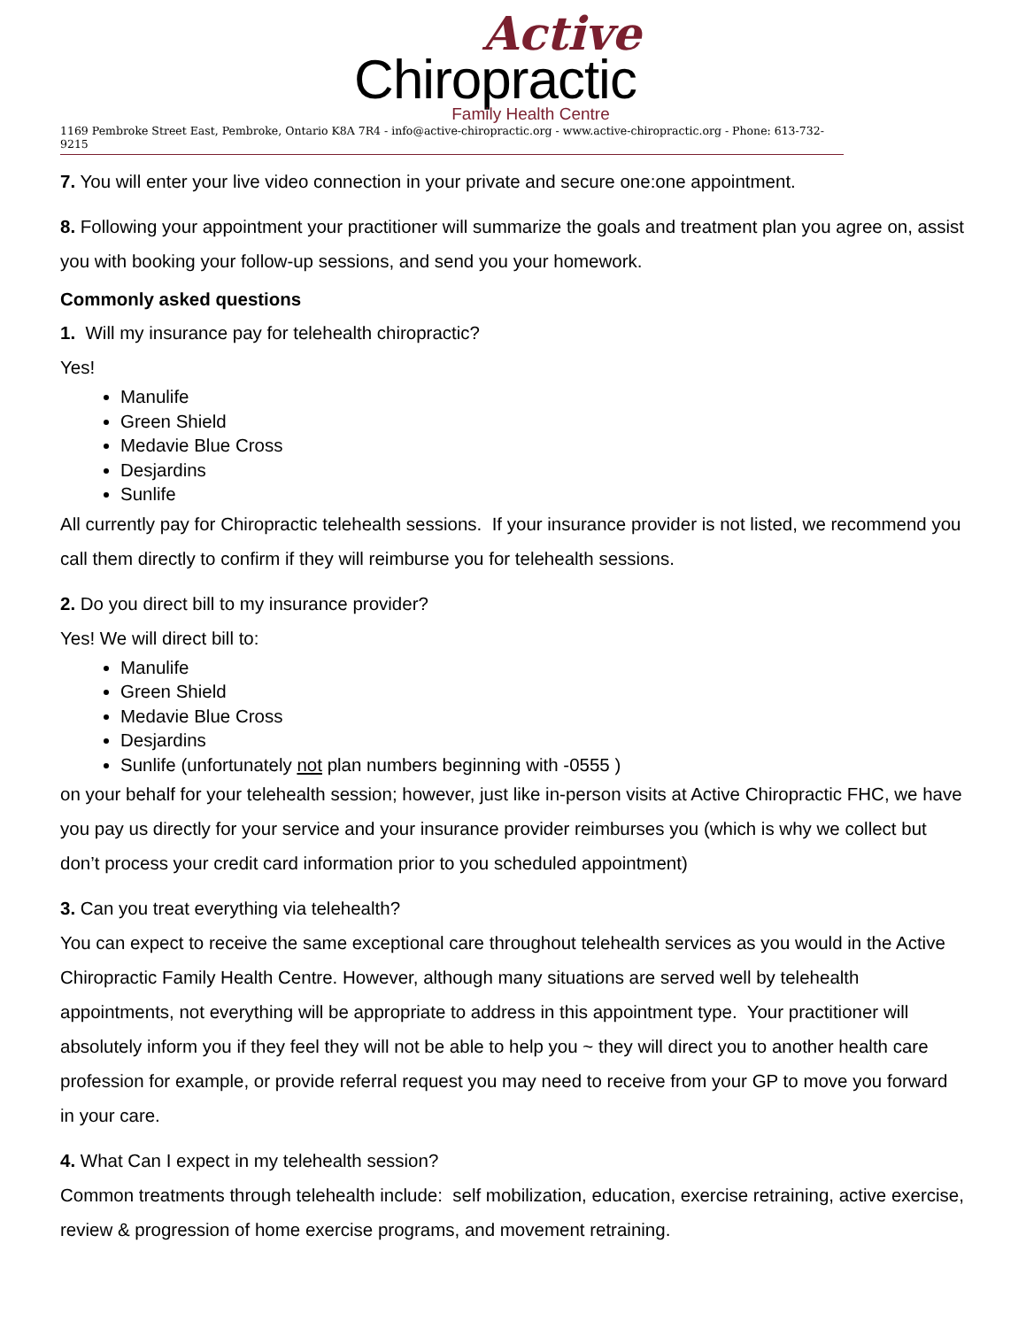Active
Chiropractic
Family Health Centre
1169 Pembroke Street East, Pembroke, Ontario K8A 7R4 - info@active-chiropractic.org - www.active-chiropractic.org - Phone: 613-732-9215
7. You will enter your live video connection in your private and secure one:one appointment.
8. Following your appointment your practitioner will summarize the goals and treatment plan you agree on, assist you with booking your follow-up sessions, and send you your homework.
Commonly asked questions
1. Will my insurance pay for telehealth chiropractic?
Yes!
Manulife
Green Shield
Medavie Blue Cross
Desjardins
Sunlife
All currently pay for Chiropractic telehealth sessions. If your insurance provider is not listed, we recommend you call them directly to confirm if they will reimburse you for telehealth sessions.
2. Do you direct bill to my insurance provider?
Yes! We will direct bill to:
Manulife
Green Shield
Medavie Blue Cross
Desjardins
Sunlife (unfortunately not plan numbers beginning with -0555 )
on your behalf for your telehealth session; however, just like in-person visits at Active Chiropractic FHC, we have you pay us directly for your service and your insurance provider reimburses you (which is why we collect but don’t process your credit card information prior to you scheduled appointment)
3. Can you treat everything via telehealth?
You can expect to receive the same exceptional care throughout telehealth services as you would in the Active Chiropractic Family Health Centre. However, although many situations are served well by telehealth appointments, not everything will be appropriate to address in this appointment type. Your practitioner will absolutely inform you if they feel they will not be able to help you ~ they will direct you to another health care profession for example, or provide referral request you may need to receive from your GP to move you forward in your care.
4. What Can I expect in my telehealth session?
Common treatments through telehealth include: self mobilization, education, exercise retraining, active exercise, review & progression of home exercise programs, and movement retraining.